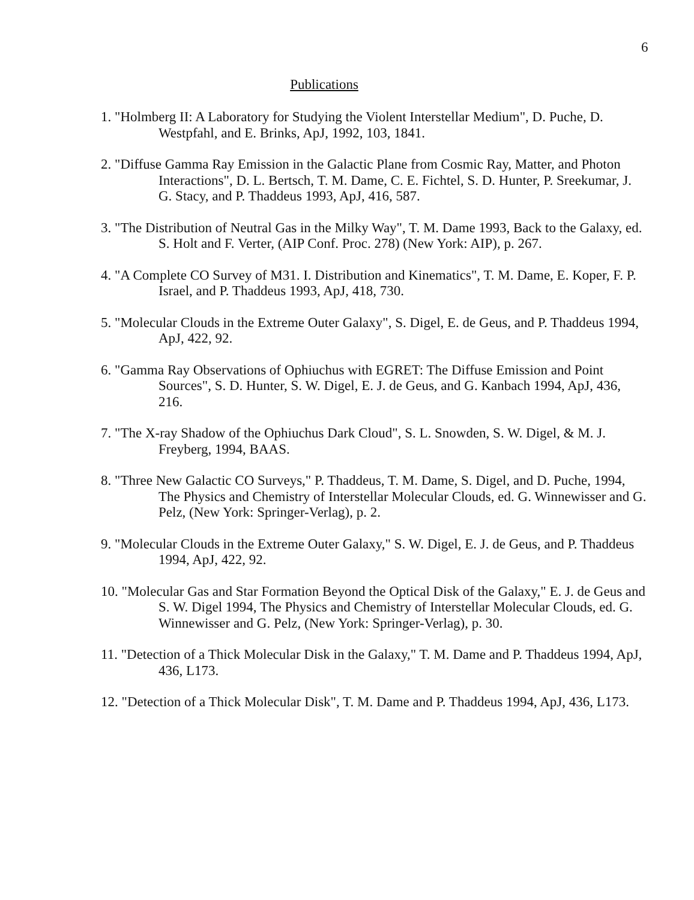6
Publications
1. "Holmberg II: A Laboratory for Studying the Violent Interstellar Medium", D. Puche, D. Westpfahl, and E. Brinks, ApJ, 1992, 103, 1841.
2. "Diffuse Gamma Ray Emission in the Galactic Plane from Cosmic Ray, Matter, and Photon Interactions", D. L. Bertsch, T. M. Dame, C. E. Fichtel, S. D. Hunter, P. Sreekumar, J. G. Stacy, and P. Thaddeus 1993, ApJ, 416, 587.
3. "The Distribution of Neutral Gas in the Milky Way", T. M. Dame 1993, Back to the Galaxy, ed. S. Holt and F. Verter, (AIP Conf. Proc. 278) (New York: AIP), p. 267.
4. "A Complete CO Survey of M31. I. Distribution and Kinematics", T. M. Dame, E. Koper, F. P. Israel, and P. Thaddeus 1993, ApJ, 418, 730.
5. "Molecular Clouds in the Extreme Outer Galaxy", S. Digel, E. de Geus, and P. Thaddeus 1994, ApJ, 422, 92.
6. "Gamma Ray Observations of Ophiuchus with EGRET: The Diffuse Emission and Point Sources", S. D. Hunter, S. W. Digel, E. J. de Geus, and G. Kanbach 1994, ApJ, 436, 216.
7. "The X-ray Shadow of the Ophiuchus Dark Cloud", S. L. Snowden, S. W. Digel, & M. J. Freyberg, 1994, BAAS.
8. "Three New Galactic CO Surveys," P. Thaddeus, T. M. Dame, S. Digel, and D. Puche, 1994, The Physics and Chemistry of Interstellar Molecular Clouds, ed. G. Winnewisser and G. Pelz, (New York: Springer-Verlag), p. 2.
9. "Molecular Clouds in the Extreme Outer Galaxy," S. W. Digel, E. J. de Geus, and P. Thaddeus 1994, ApJ, 422, 92.
10. "Molecular Gas and Star Formation Beyond the Optical Disk of the Galaxy," E. J. de Geus and S. W. Digel 1994, The Physics and Chemistry of Interstellar Molecular Clouds, ed. G. Winnewisser and G. Pelz, (New York: Springer-Verlag), p. 30.
11. "Detection of a Thick Molecular Disk in the Galaxy," T. M. Dame and P. Thaddeus 1994, ApJ, 436, L173.
12. "Detection of a Thick Molecular Disk", T. M. Dame and P. Thaddeus 1994, ApJ, 436, L173.